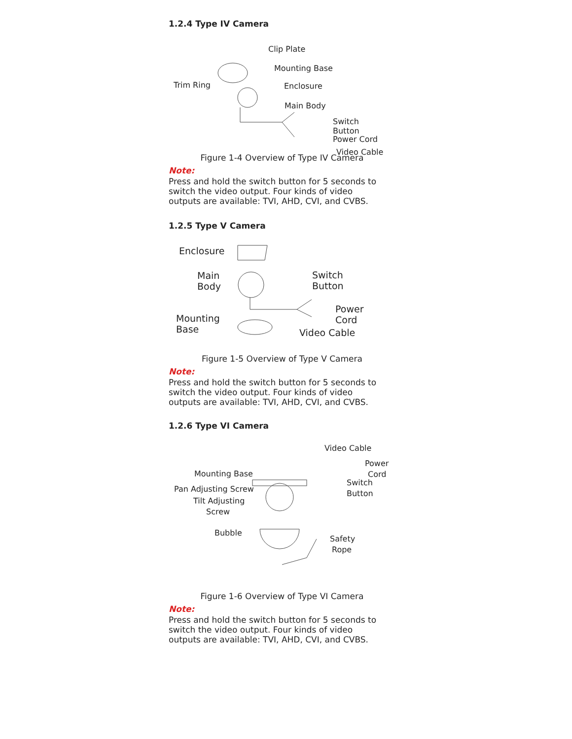1.2.4 Type IV Camera
Clip Plate
Mounting Base
Trim Ring Enclosure
Main Body
Switch Button
Power Cord
Video Cable
Figure 1-4 Overview of Type IV Camera
Note:
Press and hold the switch button for 5 seconds to switch the video output. Four kinds of video outputs are available: TVI, AHD, CVI, and CVBS.
1.2.5 Type V Camera
Enclosure
Main
Body
Switch
Button
Power Cord
Mounting
Base Video Cable
Figure 1-5 Overview of Type V Camera
Note:
Press and hold the switch button for 5 seconds to switch the video output. Four kinds of video outputs are available: TVI, AHD, CVI, and CVBS.
1.2.6 Type VI Camera
Video Cable
Power
Cord Mounting Base
Switch
Pan Adjusting Screw Button
Tilt Adjusting
Screw
Bubble
Safety
Rope
Figure 1-6 Overview of Type VI Camera
Note:
Press and hold the switch button for 5 seconds to switch the video output. Four kinds of video outputs are available: TVI, AHD, CVI, and CVBS.